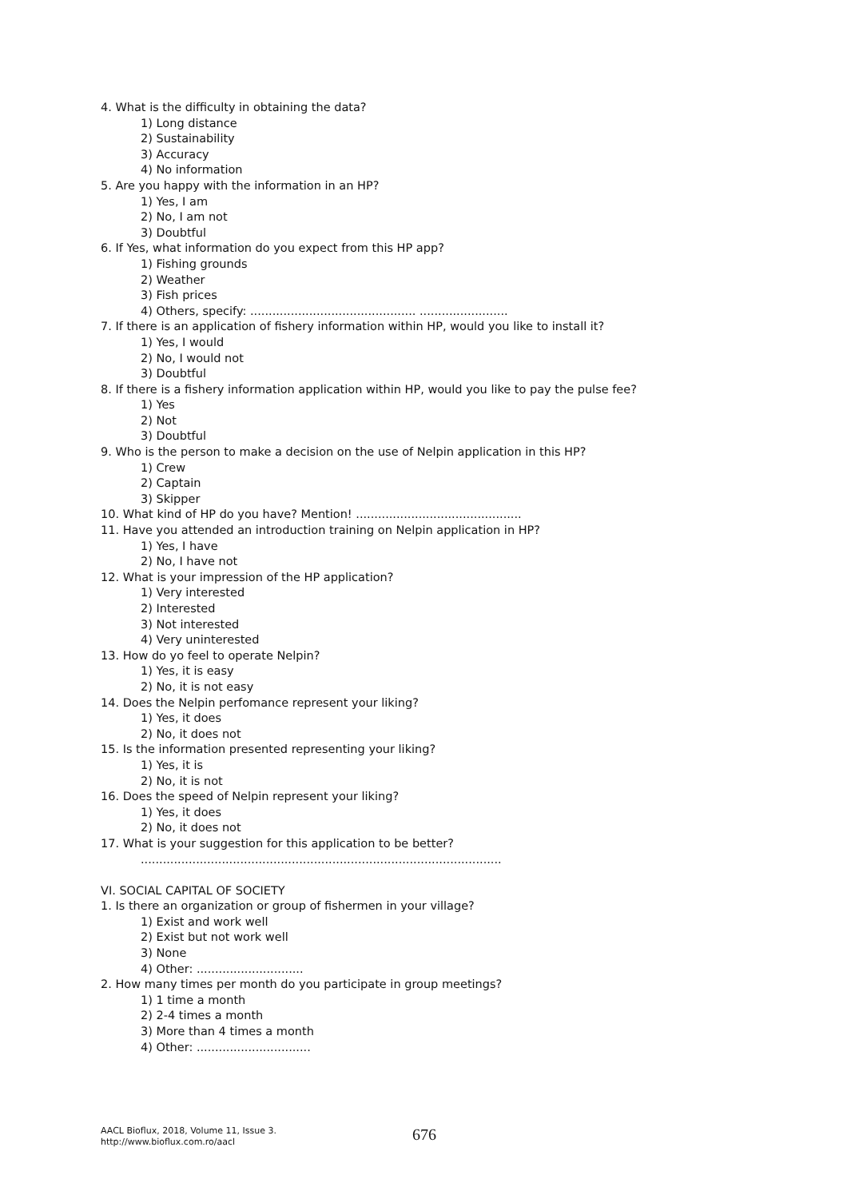4. What is the difficulty in obtaining the data?
1) Long distance
2) Sustainability
3) Accuracy
4) No information
5. Are you happy with the information in an HP?
1) Yes, I am
2) No, I am not
3) Doubtful
6. If Yes, what information do you expect from this HP app?
1) Fishing grounds
2) Weather
3) Fish prices
4) Others, specify: ............................................. ........................
7. If there is an application of fishery information within HP, would you like to install it?
1) Yes, I would
2) No, I would not
3) Doubtful
8. If there is a fishery information application within HP, would you like to pay the pulse fee?
1) Yes
2) Not
3) Doubtful
9. Who is the person to make a decision on the use of Nelpin application in this HP?
1) Crew
2) Captain
3) Skipper
10. What kind of HP do you have? Mention! .............................................
11. Have you attended an introduction training on Nelpin application in HP?
1) Yes, I have
2) No, I have not
12. What is your impression of the HP application?
1) Very interested
2) Interested
3) Not interested
4) Very uninterested
13. How do yo feel to operate Nelpin?
1) Yes, it is easy
2) No, it is not easy
14. Does the Nelpin perfomance represent your liking?
1) Yes, it does
2) No, it does not
15. Is the information presented representing your liking?
1) Yes, it is
2) No, it is not
16. Does the speed of Nelpin represent your liking?
1) Yes, it does
2) No, it does not
17. What is your suggestion for this application to be better?
..................................................................................................
VI. SOCIAL CAPITAL OF SOCIETY
1. Is there an organization or group of fishermen in your village?
1) Exist and work well
2) Exist but not work well
3) None
4) Other: .............................
2. How many times per month do you participate in group meetings?
1) 1 time a month
2) 2-4 times a month
3) More than 4 times a month
4) Other: ...............................
AACL Bioflux, 2018, Volume 11, Issue 3.
http://www.bioflux.com.ro/aacl
676